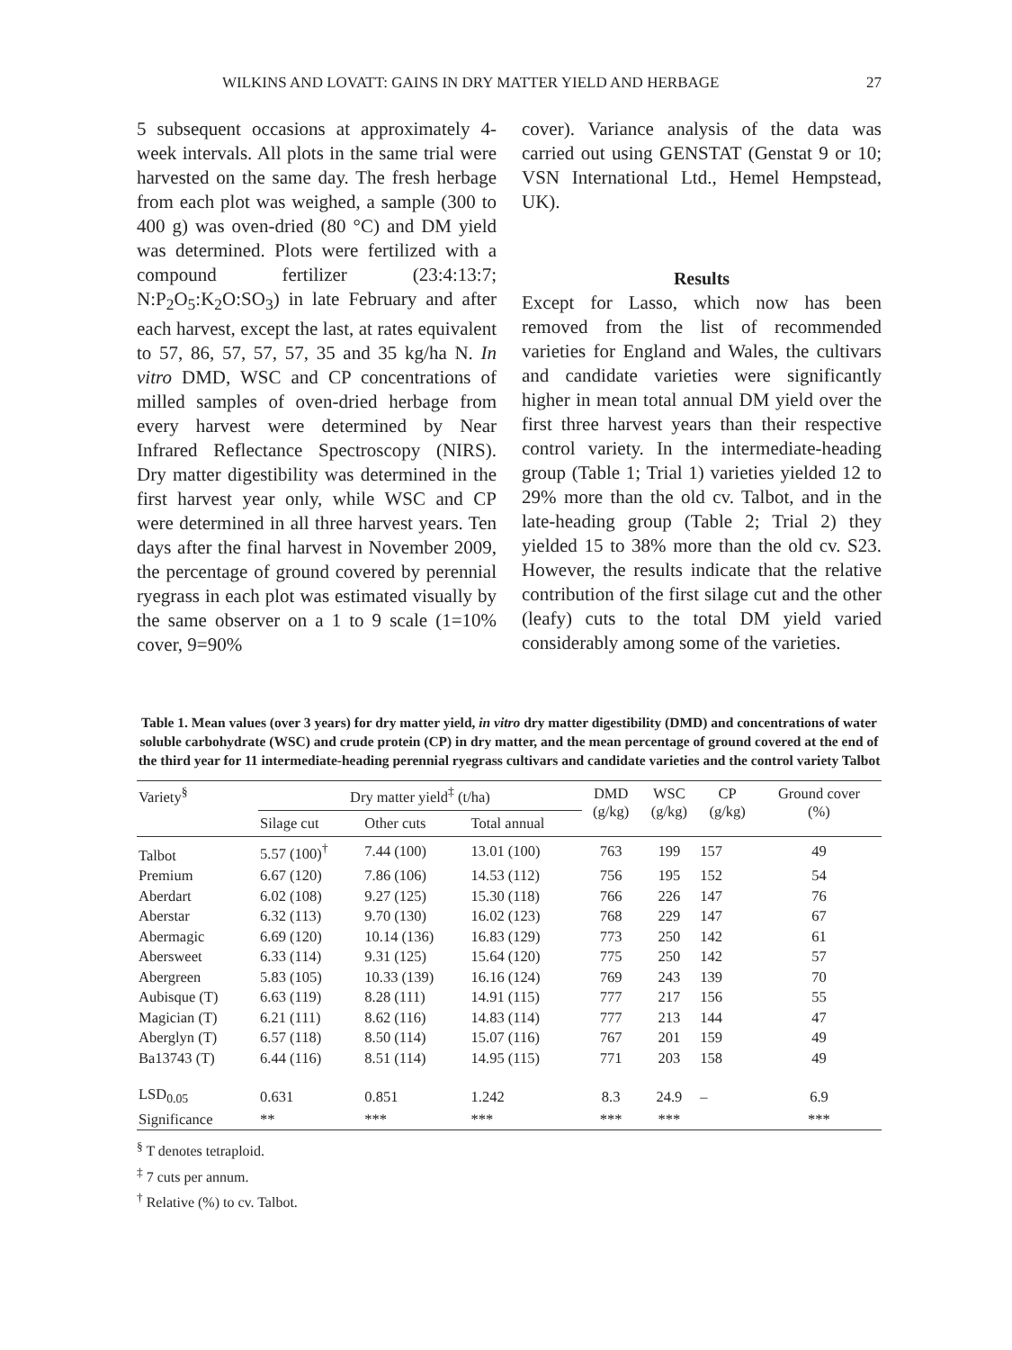WILKINS AND LOVATT: GAINS IN DRY MATTER YIELD AND HERBAGE 27
5 subsequent occasions at approximately 4-week intervals. All plots in the same trial were harvested on the same day. The fresh herbage from each plot was weighed, a sample (300 to 400 g) was oven-dried (80 °C) and DM yield was determined. Plots were fertilized with a compound fertilizer (23:4:13:7; N:P<sub>2</sub>O<sub>5</sub>:K<sub>2</sub>O:SO<sub>3</sub>) in late February and after each harvest, except the last, at rates equivalent to 57, 86, 57, 57, 57, 35 and 35 kg/ha N. In vitro DMD, WSC and CP concentrations of milled samples of oven-dried herbage from every harvest were determined by Near Infrared Reflectance Spectroscopy (NIRS). Dry matter digestibility was determined in the first harvest year only, while WSC and CP were determined in all three harvest years. Ten days after the final harvest in November 2009, the percentage of ground covered by perennial ryegrass in each plot was estimated visually by the same observer on a 1 to 9 scale (1=10% cover, 9=90%
cover). Variance analysis of the data was carried out using GENSTAT (Genstat 9 or 10; VSN International Ltd., Hemel Hempstead, UK).
Results
Except for Lasso, which now has been removed from the list of recommended varieties for England and Wales, the cultivars and candidate varieties were significantly higher in mean total annual DM yield over the first three harvest years than their respective control variety. In the intermediate-heading group (Table 1; Trial 1) varieties yielded 12 to 29% more than the old cv. Talbot, and in the late-heading group (Table 2; Trial 2) they yielded 15 to 38% more than the old cv. S23. However, the results indicate that the relative contribution of the first silage cut and the other (leafy) cuts to the total DM yield varied considerably among some of the varieties.
Table 1. Mean values (over 3 years) for dry matter yield, in vitro dry matter digestibility (DMD) and concentrations of water soluble carbohydrate (WSC) and crude protein (CP) in dry matter, and the mean percentage of ground covered at the end of the third year for 11 intermediate-heading perennial ryegrass cultivars and candidate varieties and the control variety Talbot
| Variety<sup>§</sup> | Dry matter yield<sup>‡</sup> (t/ha) | | | DMD (g/kg) | WSC (g/kg) | CP (g/kg) | Ground cover (%) |
| --- | --- | --- | --- | --- | --- | --- | --- |
| | Silage cut | Other cuts | Total annual | | | | |
| Talbot | 5.57 (100)<sup>†</sup> | 7.44 (100) | 13.01 (100) | 763 | 199 | 157 | 49 |
| Premium | 6.67 (120) | 7.86 (106) | 14.53 (112) | 756 | 195 | 152 | 54 |
| Aberdart | 6.02 (108) | 9.27 (125) | 15.30 (118) | 766 | 226 | 147 | 76 |
| Aberstar | 6.32 (113) | 9.70 (130) | 16.02 (123) | 768 | 229 | 147 | 67 |
| Abermagic | 6.69 (120) | 10.14 (136) | 16.83 (129) | 773 | 250 | 142 | 61 |
| Abersweet | 6.33 (114) | 9.31 (125) | 15.64 (120) | 775 | 250 | 142 | 57 |
| Abergreen | 5.83 (105) | 10.33 (139) | 16.16 (124) | 769 | 243 | 139 | 70 |
| Aubisque (T) | 6.63 (119) | 8.28 (111) | 14.91 (115) | 777 | 217 | 156 | 55 |
| Magician (T) | 6.21 (111) | 8.62 (116) | 14.83 (114) | 777 | 213 | 144 | 47 |
| Aberglyn (T) | 6.57 (118) | 8.50 (114) | 15.07 (116) | 767 | 201 | 159 | 49 |
| Ba13743 (T) | 6.44 (116) | 8.51 (114) | 14.95 (115) | 771 | 203 | 158 | 49 |
| LSD<sub>0.05</sub> | 0.631 | 0.851 | 1.242 | 8.3 | 24.9 | – | 6.9 |
| Significance | ** | *** | *** | *** | *** | | *** |
<sup>§</sup> T denotes tetraploid.
<sup>‡</sup> 7 cuts per annum.
<sup>†</sup> Relative (%) to cv. Talbot.